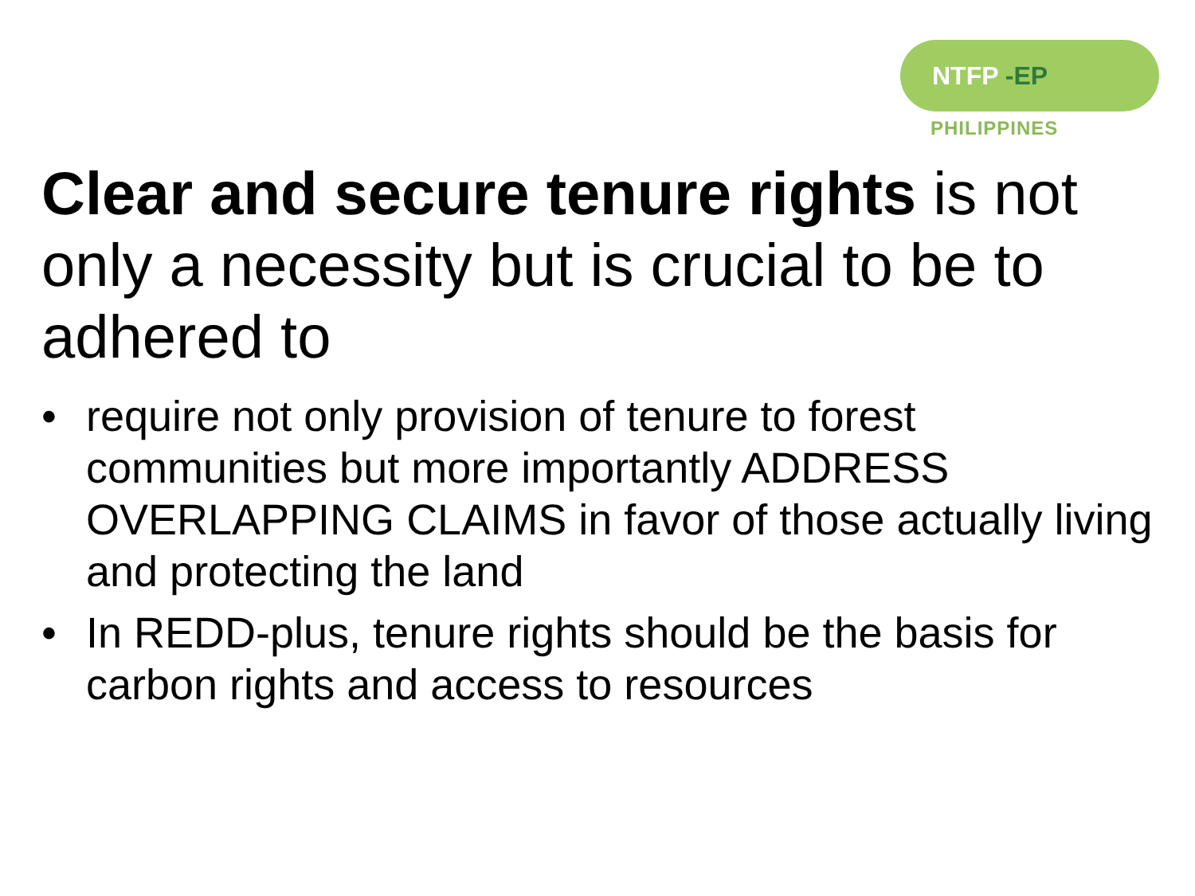NTFP -EP
PHILIPPINES
Clear and secure tenure rights is not only a necessity but is crucial to be to adhered to
• require not only provision of tenure to forest communities but more importantly ADDRESS OVERLAPPING CLAIMS in favor of those actually living and protecting the land
• In REDD-plus, tenure rights should be the basis for carbon rights and access to resources